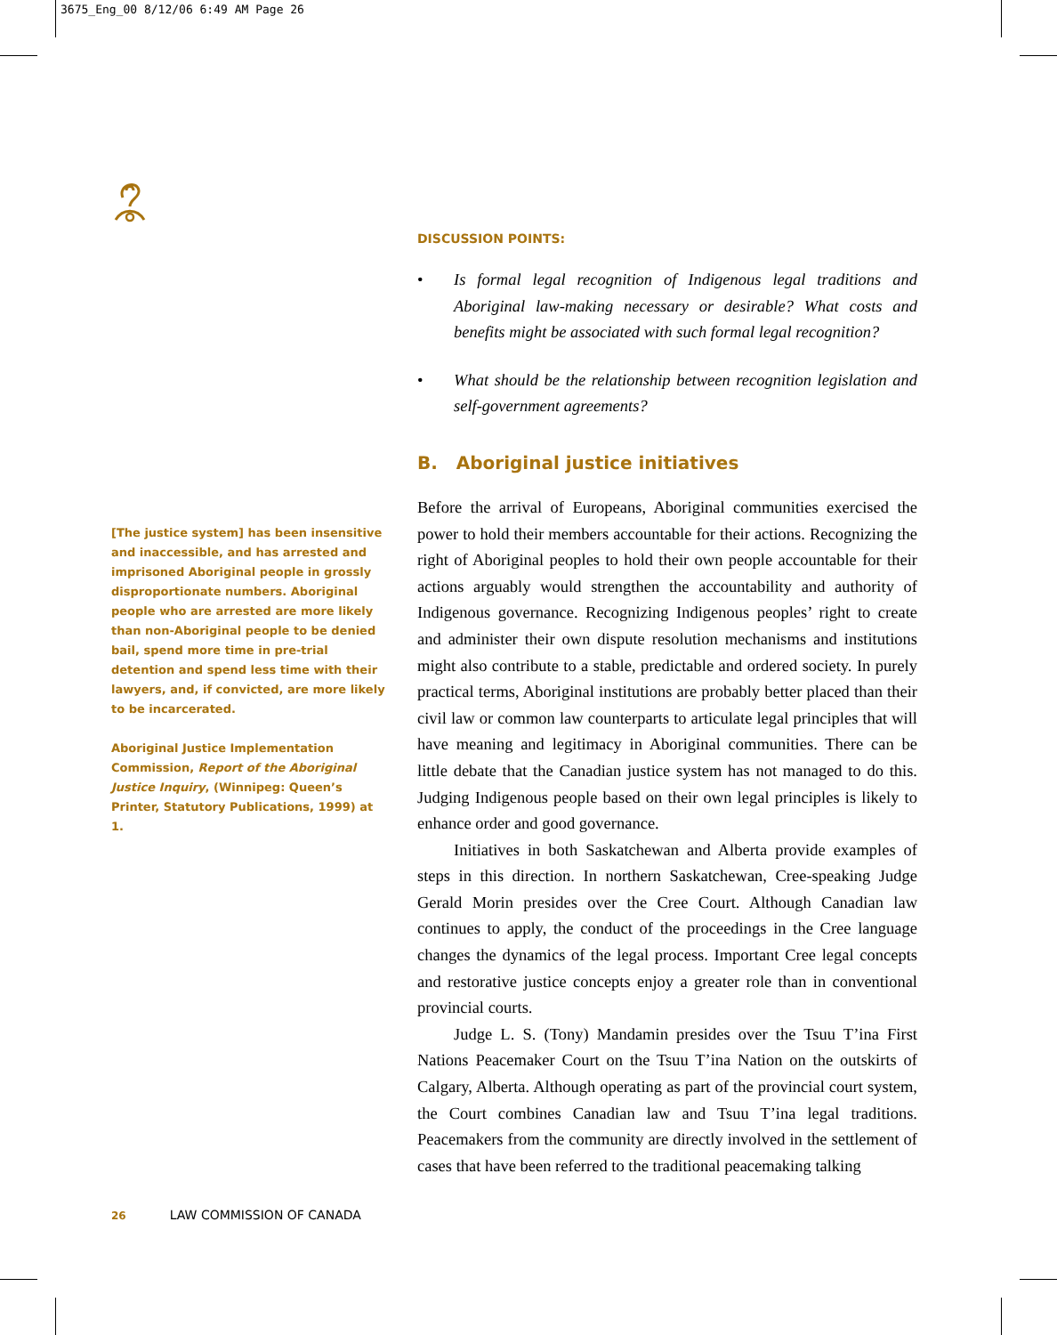3675_Eng_00 8/12/06 6:49 AM Page 26
[The justice system] has been insensitive and inaccessible, and has arrested and imprisoned Aboriginal people in grossly disproportionate numbers. Aboriginal people who are arrested are more likely than non-Aboriginal people to be denied bail, spend more time in pre-trial detention and spend less time with their lawyers, and, if convicted, are more likely to be incarcerated.
Aboriginal Justice Implementation Commission, Report of the Aboriginal Justice Inquiry, (Winnipeg: Queen’s Printer, Statutory Publications, 1999) at 1.
DISCUSSION POINTS:
• Is formal legal recognition of Indigenous legal traditions and Aboriginal law-making necessary or desirable? What costs and benefits might be associated with such formal legal recognition?
• What should be the relationship between recognition legislation and self-government agreements?
B. Aboriginal justice initiatives
Before the arrival of Europeans, Aboriginal communities exercised the power to hold their members accountable for their actions. Recognizing the right of Aboriginal peoples to hold their own people accountable for their actions arguably would strengthen the accountability and authority of Indigenous governance. Recognizing Indigenous peoples’ right to create and administer their own dispute resolution mechanisms and institutions might also contribute to a stable, predictable and ordered society. In purely practical terms, Aboriginal institutions are probably better placed than their civil law or common law counterparts to articulate legal principles that will have meaning and legitimacy in Aboriginal communities. There can be little debate that the Canadian justice system has not managed to do this. Judging Indigenous people based on their own legal principles is likely to enhance order and good governance.
Initiatives in both Saskatchewan and Alberta provide examples of steps in this direction. In northern Saskatchewan, Cree-speaking Judge Gerald Morin presides over the Cree Court. Although Canadian law continues to apply, the conduct of the proceedings in the Cree language changes the dynamics of the legal process. Important Cree legal concepts and restorative justice concepts enjoy a greater role than in conventional provincial courts.
Judge L. S. (Tony) Mandamin presides over the Tsuu T’ina First Nations Peacemaker Court on the Tsuu T’ina Nation on the outskirts of Calgary, Alberta. Although operating as part of the provincial court system, the Court combines Canadian law and Tsuu T’ina legal traditions. Peacemakers from the community are directly involved in the settlement of cases that have been referred to the traditional peacemaking talking
26 LAW COMMISSION OF CANADA